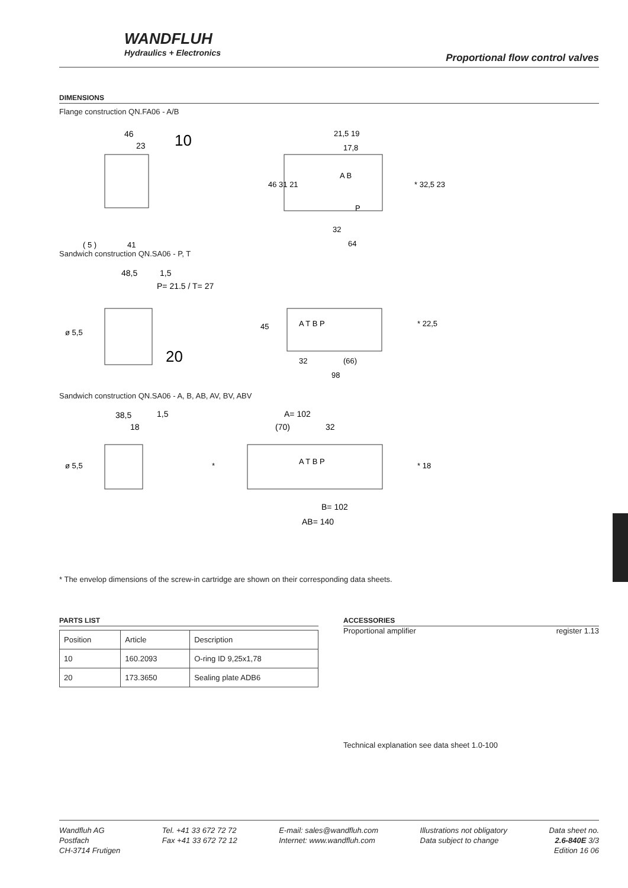WANDFLUH
Hydraulics + Electronics
Proportional flow control valves
DIMENSIONS
Flange construction QN.FA06 - A/B
46
23
10
( 5 )
41
21,5 19
17,8
A B
P
32
64
46 31 21
* 32,5 23
Sandwich construction QN.SA06 - P, T
48,5
1,5
P= 21.5 / T= 27
20
ø 5,5
A T B P
45
32
(66)
98
* 22,5
Sandwich construction QN.SA06 - A, B, AB, AV, BV, ABV
38,5
18
1,5
ø 5,5
A= 102
(70)
32
*
A T B P
* 18
B= 102
AB= 140
* The envelop dimensions of the screw-in cartridge are shown on their corresponding data sheets.
PARTS LIST
| Position | Article | Description |
| 10 | 160.2093 | O-ring ID 9,25x1,78 |
| 20 | 173.3650 | Sealing plate ADB6 |
ACCESSORIES
Proportional amplifier register 1.13
Technical explanation see data sheet 1.0-100
Wandfluh AG
Postfach
CH-3714 Frutigen
Tel. +41 33 672 72 72
Fax +41 33 672 72 12
E-mail: sales@wandfluh.com
Internet: www.wandfluh.com
Illustrations not obligatory
Data subject to change
Data sheet no.
2.6-840E 3/3
Edition 16 06